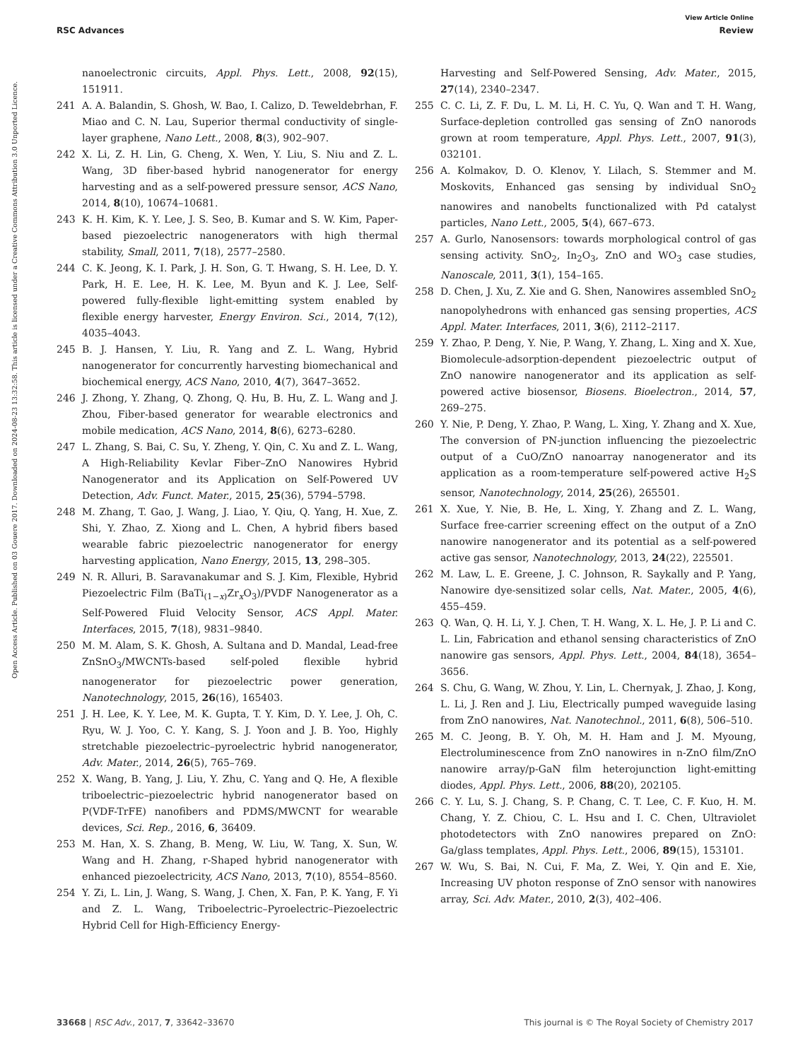View Article Online
RSC Advances Review
Open Access Article. Published on 03 Gouere 2017. Downloaded on 2024-08-23 13:32:58. This article is licensed under a Creative Commons Attribution 3.0 Unported Licence.
nanoelectronic circuits, Appl. Phys. Lett., 2008, 92(15), 151911.
241 A. A. Balandin, S. Ghosh, W. Bao, I. Calizo, D. Teweldebrhan, F. Miao and C. N. Lau, Superior thermal conductivity of single-layer graphene, Nano Lett., 2008, 8(3), 902–907.
242 X. Li, Z. H. Lin, G. Cheng, X. Wen, Y. Liu, S. Niu and Z. L. Wang, 3D fiber-based hybrid nanogenerator for energy harvesting and as a self-powered pressure sensor, ACS Nano, 2014, 8(10), 10674–10681.
243 K. H. Kim, K. Y. Lee, J. S. Seo, B. Kumar and S. W. Kim, Paper-based piezoelectric nanogenerators with high thermal stability, Small, 2011, 7(18), 2577–2580.
244 C. K. Jeong, K. I. Park, J. H. Son, G. T. Hwang, S. H. Lee, D. Y. Park, H. E. Lee, H. K. Lee, M. Byun and K. J. Lee, Self-powered fully-flexible light-emitting system enabled by flexible energy harvester, Energy Environ. Sci., 2014, 7(12), 4035–4043.
245 B. J. Hansen, Y. Liu, R. Yang and Z. L. Wang, Hybrid nanogenerator for concurrently harvesting biomechanical and biochemical energy, ACS Nano, 2010, 4(7), 3647–3652.
246 J. Zhong, Y. Zhang, Q. Zhong, Q. Hu, B. Hu, Z. L. Wang and J. Zhou, Fiber-based generator for wearable electronics and mobile medication, ACS Nano, 2014, 8(6), 6273–6280.
247 L. Zhang, S. Bai, C. Su, Y. Zheng, Y. Qin, C. Xu and Z. L. Wang, A High-Reliability Kevlar Fiber–ZnO Nanowires Hybrid Nanogenerator and its Application on Self-Powered UV Detection, Adv. Funct. Mater., 2015, 25(36), 5794–5798.
248 M. Zhang, T. Gao, J. Wang, J. Liao, Y. Qiu, Q. Yang, H. Xue, Z. Shi, Y. Zhao, Z. Xiong and L. Chen, A hybrid fibers based wearable fabric piezoelectric nanogenerator for energy harvesting application, Nano Energy, 2015, 13, 298–305.
249 N. R. Alluri, B. Saravanakumar and S. J. Kim, Flexible, Hybrid Piezoelectric Film (BaTi<sub>(1−x)</sub>Zr<sub>x</sub>O<sub>3</sub>)/PVDF Nanogenerator as a Self-Powered Fluid Velocity Sensor, ACS Appl. Mater. Interfaces, 2015, 7(18), 9831–9840.
250 M. M. Alam, S. K. Ghosh, A. Sultana and D. Mandal, Lead-free ZnSnO<sub>3</sub>/MWCNTs-based self-poled flexible hybrid nanogenerator for piezoelectric power generation, Nanotechnology, 2015, 26(16), 165403.
251 J. H. Lee, K. Y. Lee, M. K. Gupta, T. Y. Kim, D. Y. Lee, J. Oh, C. Ryu, W. J. Yoo, C. Y. Kang, S. J. Yoon and J. B. Yoo, Highly stretchable piezoelectric–pyroelectric hybrid nanogenerator, Adv. Mater., 2014, 26(5), 765–769.
252 X. Wang, B. Yang, J. Liu, Y. Zhu, C. Yang and Q. He, A flexible triboelectric–piezoelectric hybrid nanogenerator based on P(VDF-TrFE) nanofibers and PDMS/MWCNT for wearable devices, Sci. Rep., 2016, 6, 36409.
253 M. Han, X. S. Zhang, B. Meng, W. Liu, W. Tang, X. Sun, W. Wang and H. Zhang, r-Shaped hybrid nanogenerator with enhanced piezoelectricity, ACS Nano, 2013, 7(10), 8554–8560.
254 Y. Zi, L. Lin, J. Wang, S. Wang, J. Chen, X. Fan, P. K. Yang, F. Yi and Z. L. Wang, Triboelectric–Pyroelectric–Piezoelectric Hybrid Cell for High-Efficiency Energy-
Harvesting and Self-Powered Sensing, Adv. Mater., 2015, 27(14), 2340–2347.
255 C. C. Li, Z. F. Du, L. M. Li, H. C. Yu, Q. Wan and T. H. Wang, Surface-depletion controlled gas sensing of ZnO nanorods grown at room temperature, Appl. Phys. Lett., 2007, 91(3), 032101.
256 A. Kolmakov, D. O. Klenov, Y. Lilach, S. Stemmer and M. Moskovits, Enhanced gas sensing by individual SnO<sub>2</sub> nanowires and nanobelts functionalized with Pd catalyst particles, Nano Lett., 2005, 5(4), 667–673.
257 A. Gurlo, Nanosensors: towards morphological control of gas sensing activity. SnO<sub>2</sub>, In<sub>2</sub>O<sub>3</sub>, ZnO and WO<sub>3</sub> case studies, Nanoscale, 2011, 3(1), 154–165.
258 D. Chen, J. Xu, Z. Xie and G. Shen, Nanowires assembled SnO<sub>2</sub> nanopolyhedrons with enhanced gas sensing properties, ACS Appl. Mater. Interfaces, 2011, 3(6), 2112–2117.
259 Y. Zhao, P. Deng, Y. Nie, P. Wang, Y. Zhang, L. Xing and X. Xue, Biomolecule-adsorption-dependent piezoelectric output of ZnO nanowire nanogenerator and its application as self-powered active biosensor, Biosens. Bioelectron., 2014, 57, 269–275.
260 Y. Nie, P. Deng, Y. Zhao, P. Wang, L. Xing, Y. Zhang and X. Xue, The conversion of PN-junction influencing the piezoelectric output of a CuO/ZnO nanoarray nanogenerator and its application as a room-temperature self-powered active H<sub>2</sub>S sensor, Nanotechnology, 2014, 25(26), 265501.
261 X. Xue, Y. Nie, B. He, L. Xing, Y. Zhang and Z. L. Wang, Surface free-carrier screening effect on the output of a ZnO nanowire nanogenerator and its potential as a self-powered active gas sensor, Nanotechnology, 2013, 24(22), 225501.
262 M. Law, L. E. Greene, J. C. Johnson, R. Saykally and P. Yang, Nanowire dye-sensitized solar cells, Nat. Mater., 2005, 4(6), 455–459.
263 Q. Wan, Q. H. Li, Y. J. Chen, T. H. Wang, X. L. He, J. P. Li and C. L. Lin, Fabrication and ethanol sensing characteristics of ZnO nanowire gas sensors, Appl. Phys. Lett., 2004, 84(18), 3654–3656.
264 S. Chu, G. Wang, W. Zhou, Y. Lin, L. Chernyak, J. Zhao, J. Kong, L. Li, J. Ren and J. Liu, Electrically pumped waveguide lasing from ZnO nanowires, Nat. Nanotechnol., 2011, 6(8), 506–510.
265 M. C. Jeong, B. Y. Oh, M. H. Ham and J. M. Myoung, Electroluminescence from ZnO nanowires in n-ZnO film/ZnO nanowire array/p-GaN film heterojunction light-emitting diodes, Appl. Phys. Lett., 2006, 88(20), 202105.
266 C. Y. Lu, S. J. Chang, S. P. Chang, C. T. Lee, C. F. Kuo, H. M. Chang, Y. Z. Chiou, C. L. Hsu and I. C. Chen, Ultraviolet photodetectors with ZnO nanowires prepared on ZnO: Ga/glass templates, Appl. Phys. Lett., 2006, 89(15), 153101.
267 W. Wu, S. Bai, N. Cui, F. Ma, Z. Wei, Y. Qin and E. Xie, Increasing UV photon response of ZnO sensor with nanowires array, Sci. Adv. Mater., 2010, 2(3), 402–406.
33668 | RSC Adv., 2017, 7, 33642–33670 This journal is © The Royal Society of Chemistry 2017